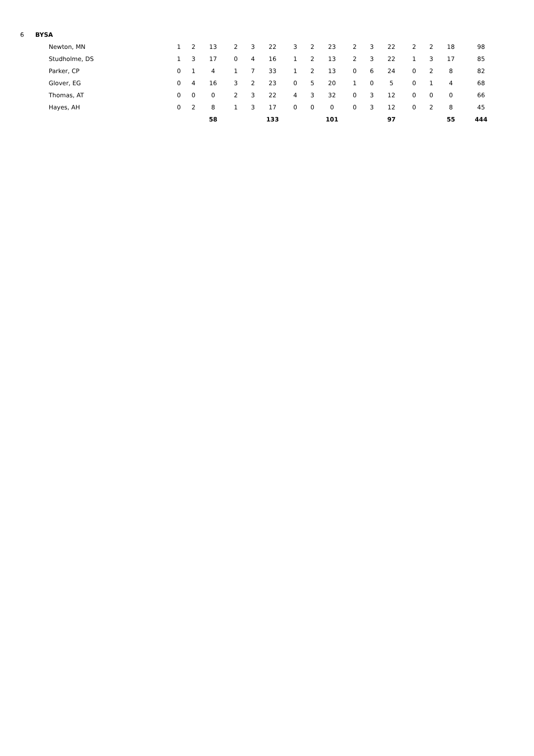| 6 | BYSA | | | | | | | | | | | | | | | | |
| | Newton, MN | 1 | 2 | 13 | 2 | 3 | 22 | 3 | 2 | 23 | 2 | 3 | 22 | 2 | 2 | 18 | 98 |
| | Studholme, DS | 1 | 3 | 17 | 0 | 4 | 16 | 1 | 2 | 13 | 2 | 3 | 22 | 1 | 3 | 17 | 85 |
| | Parker, CP | 0 | 1 | 4 | 1 | 7 | 33 | 1 | 2 | 13 | 0 | 6 | 24 | 0 | 2 | 8 | 82 |
| | Glover, EG | 0 | 4 | 16 | 3 | 2 | 23 | 0 | 5 | 20 | 1 | 0 | 5 | 0 | 1 | 4 | 68 |
| | Thomas, AT | 0 | 0 | 0 | 2 | 3 | 22 | 4 | 3 | 32 | 0 | 3 | 12 | 0 | 0 | 0 | 66 |
| | Hayes, AH | 0 | 2 | 8 | 1 | 3 | 17 | 0 | 0 | 0 | 0 | 3 | 12 | 0 | 2 | 8 | 45 |
| | | | | 58 | | | 133 | | | 101 | | | 97 | | | 55 | 444 |